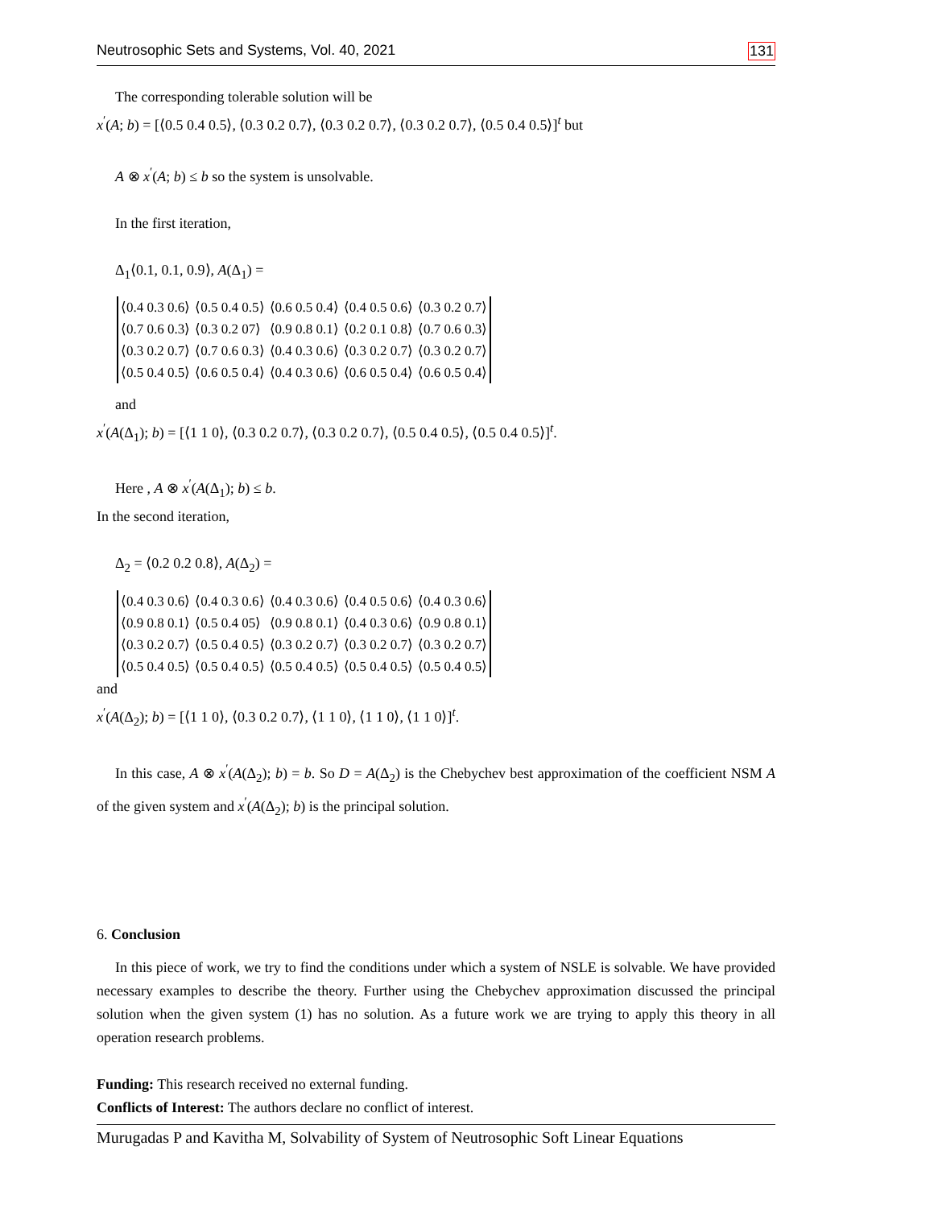Neutrosophic Sets and Systems, Vol. 40, 2021 131
The corresponding tolerable solution will be
x<sup>′</sup>(A; b) = [⟨0.5 0.4 0.5⟩, ⟨0.3 0.2 0.7⟩, ⟨0.3 0.2 0.7⟩, ⟨0.3 0.2 0.7⟩, ⟨0.5 0.4 0.5⟩]<sup>t</sup> but
A ⊗ x<sup>′</sup>(A; b) ≤ b so the system is unsolvable.
In the first iteration,
Δ<sub>1</sub>⟨0.1, 0.1, 0.9⟩, A(Δ<sub>1</sub>) =
| ⟨0.4 0.3 0.6⟩ | ⟨0.5 0.4 0.5⟩ | ⟨0.6 0.5 0.4⟩ | ⟨0.4 0.5 0.6⟩ | ⟨0.3 0.2 0.7⟩ |
| ⟨0.7 0.6 0.3⟩ | ⟨0.3 0.2 07⟩ | ⟨0.9 0.8 0.1⟩ | ⟨0.2 0.1 0.8⟩ | ⟨0.7 0.6 0.3⟩ |
| ⟨0.3 0.2 0.7⟩ | ⟨0.7 0.6 0.3⟩ | ⟨0.4 0.3 0.6⟩ | ⟨0.3 0.2 0.7⟩ | ⟨0.3 0.2 0.7⟩ |
| ⟨0.5 0.4 0.5⟩ | ⟨0.6 0.5 0.4⟩ | ⟨0.4 0.3 0.6⟩ | ⟨0.6 0.5 0.4⟩ | ⟨0.6 0.5 0.4⟩ |
and
x<sup>′</sup>(A(Δ<sub>1</sub>); b) = [⟨1 1 0⟩, ⟨0.3 0.2 0.7⟩, ⟨0.3 0.2 0.7⟩, ⟨0.5 0.4 0.5⟩, ⟨0.5 0.4 0.5⟩]<sup>t</sup>.
Here , A ⊗ x<sup>′</sup>(A(Δ<sub>1</sub>); b) ≤ b.
In the second iteration,
Δ<sub>2</sub> = ⟨0.2 0.2 0.8⟩, A(Δ<sub>2</sub>) =
| ⟨0.4 0.3 0.6⟩ | ⟨0.4 0.3 0.6⟩ | ⟨0.4 0.3 0.6⟩ | ⟨0.4 0.5 0.6⟩ | ⟨0.4 0.3 0.6⟩ |
| ⟨0.9 0.8 0.1⟩ | ⟨0.5 0.4 05⟩ | ⟨0.9 0.8 0.1⟩ | ⟨0.4 0.3 0.6⟩ | ⟨0.9 0.8 0.1⟩ |
| ⟨0.3 0.2 0.7⟩ | ⟨0.5 0.4 0.5⟩ | ⟨0.3 0.2 0.7⟩ | ⟨0.3 0.2 0.7⟩ | ⟨0.3 0.2 0.7⟩ |
| ⟨0.5 0.4 0.5⟩ | ⟨0.5 0.4 0.5⟩ | ⟨0.5 0.4 0.5⟩ | ⟨0.5 0.4 0.5⟩ | ⟨0.5 0.4 0.5⟩ |
and
x<sup>′</sup>(A(Δ<sub>2</sub>); b) = [⟨1 1 0⟩, ⟨0.3 0.2 0.7⟩, ⟨1 1 0⟩, ⟨1 1 0⟩, ⟨1 1 0⟩]<sup>t</sup>.
In this case, A ⊗ x<sup>′</sup>(A(Δ<sub>2</sub>); b) = b. So D = A(Δ<sub>2</sub>) is the Chebychev best approximation of the coefficient NSM A of the given system and x<sup>′</sup>(A(Δ<sub>2</sub>); b) is the principal solution.
6. Conclusion
In this piece of work, we try to find the conditions under which a system of NSLE is solvable. We have provided necessary examples to describe the theory. Further using the Chebychev approximation discussed the principal solution when the given system (1) has no solution. As a future work we are trying to apply this theory in all operation research problems.
Funding: This research received no external funding.
Conflicts of Interest: The authors declare no conflict of interest.
Murugadas P and Kavitha M, Solvability of System of Neutrosophic Soft Linear Equations